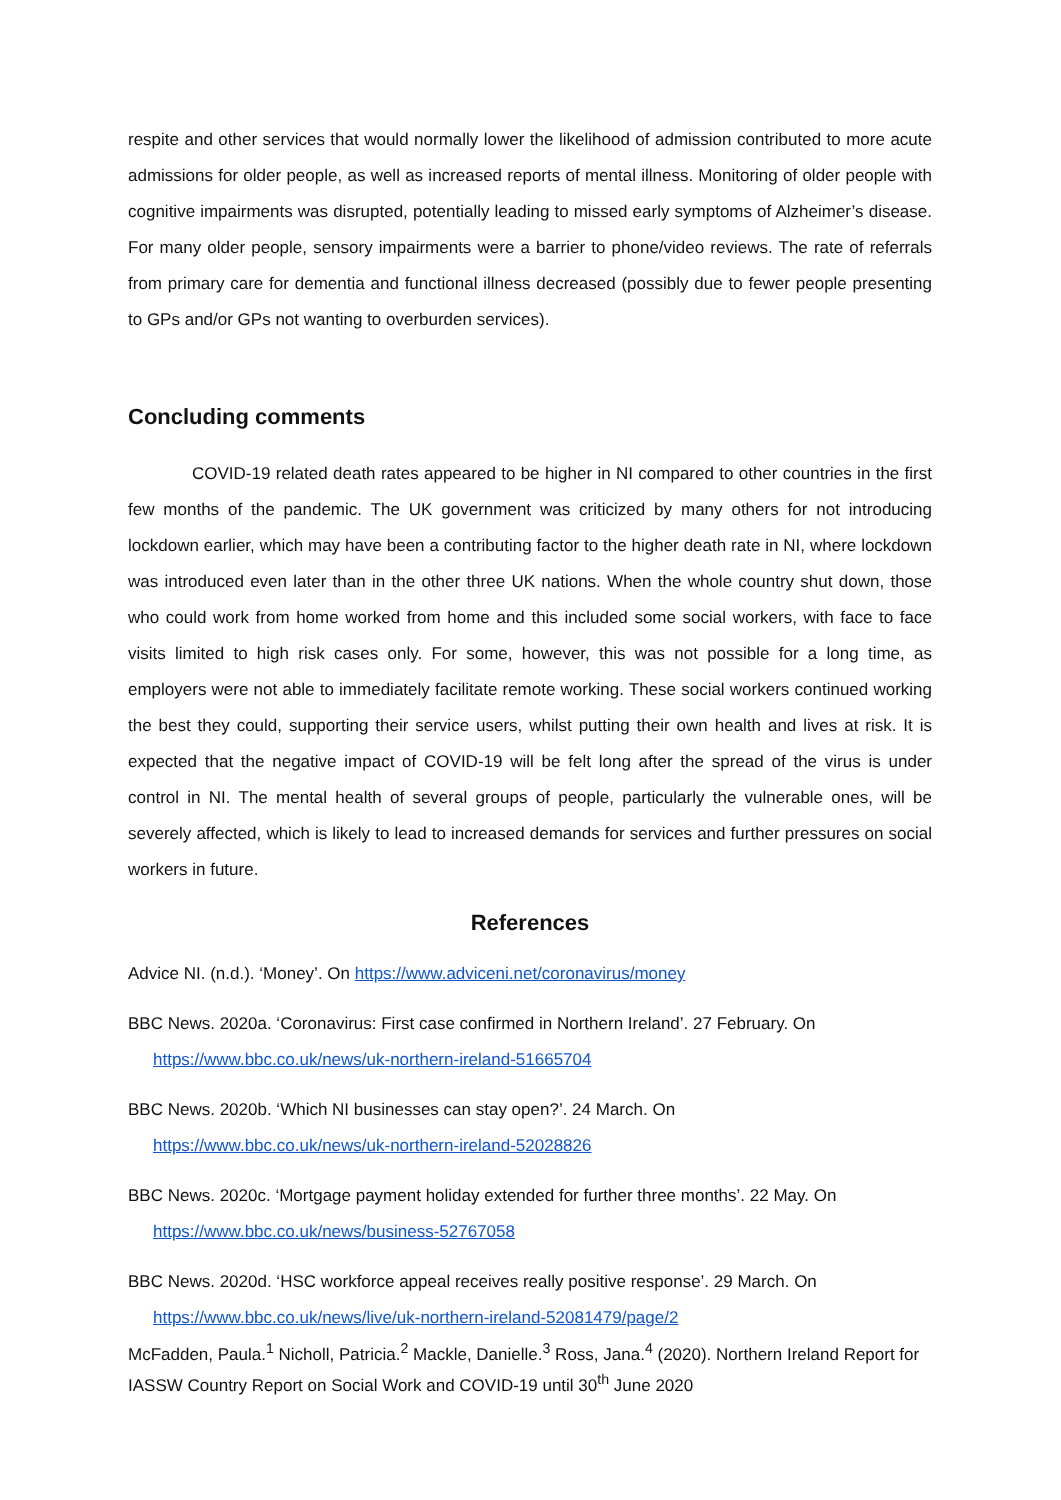respite and other services that would normally lower the likelihood of admission contributed to more acute admissions for older people, as well as increased reports of mental illness. Monitoring of older people with cognitive impairments was disrupted, potentially leading to missed early symptoms of Alzheimer’s disease. For many older people, sensory impairments were a barrier to phone/video reviews. The rate of referrals from primary care for dementia and functional illness decreased (possibly due to fewer people presenting to GPs and/or GPs not wanting to overburden services).
Concluding comments
COVID-19 related death rates appeared to be higher in NI compared to other countries in the first few months of the pandemic. The UK government was criticized by many others for not introducing lockdown earlier, which may have been a contributing factor to the higher death rate in NI, where lockdown was introduced even later than in the other three UK nations. When the whole country shut down, those who could work from home worked from home and this included some social workers, with face to face visits limited to high risk cases only. For some, however, this was not possible for a long time, as employers were not able to immediately facilitate remote working. These social workers continued working the best they could, supporting their service users, whilst putting their own health and lives at risk. It is expected that the negative impact of COVID-19 will be felt long after the spread of the virus is under control in NI. The mental health of several groups of people, particularly the vulnerable ones, will be severely affected, which is likely to lead to increased demands for services and further pressures on social workers in future.
References
Advice NI. (n.d.). ‘Money’. On https://www.adviceni.net/coronavirus/money
BBC News. 2020a. ‘Coronavirus: First case confirmed in Northern Ireland’. 27 February. On
https://www.bbc.co.uk/news/uk-northern-ireland-51665704
BBC News. 2020b. ‘Which NI businesses can stay open?’. 24 March. On
https://www.bbc.co.uk/news/uk-northern-ireland-52028826
BBC News. 2020c. ‘Mortgage payment holiday extended for further three months’. 22 May. On
https://www.bbc.co.uk/news/business-52767058
BBC News. 2020d. ‘HSC workforce appeal receives really positive response’. 29 March. On
https://www.bbc.co.uk/news/live/uk-northern-ireland-52081479/page/2
McFadden, Paula.<sup>1</sup> Nicholl, Patricia.<sup>2</sup> Mackle, Danielle.<sup>3</sup> Ross, Jana.<sup>4</sup> (2020). Northern Ireland Report for IASSW Country Report on Social Work and COVID-19 until 30<sup>th</sup> June 2020